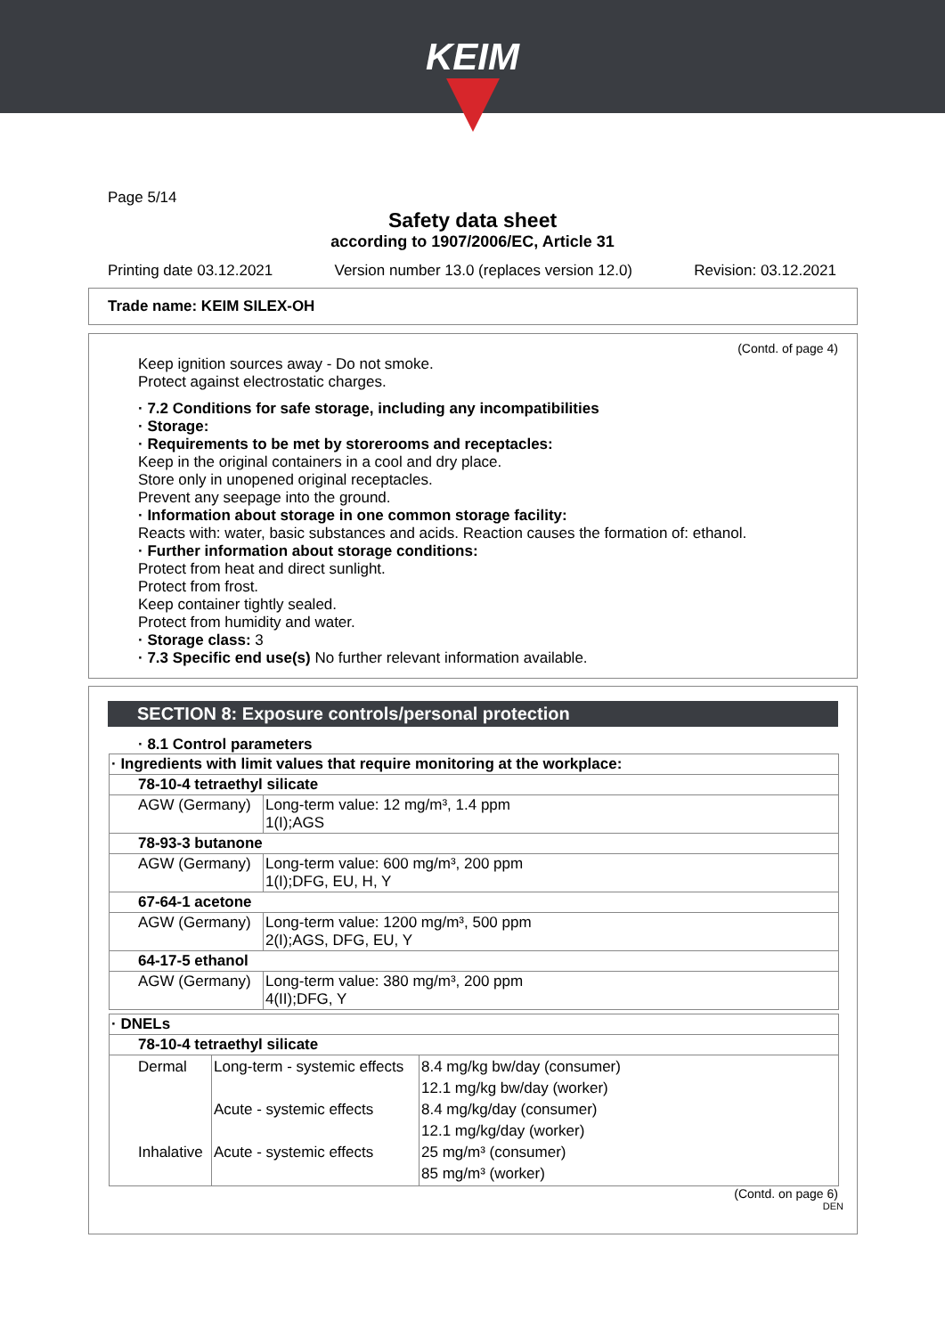KEIM
Page 5/14
Safety data sheet
according to 1907/2006/EC, Article 31
Printing date 03.12.2021 Version number 13.0 (replaces version 12.0) Revision: 03.12.2021
Trade name: KEIM SILEX-OH
(Contd. of page 4)
Keep ignition sources away - Do not smoke.
Protect against electrostatic charges.
· 7.2 Conditions for safe storage, including any incompatibilities
· Storage:
· Requirements to be met by storerooms and receptacles:
Keep in the original containers in a cool and dry place.
Store only in unopened original receptacles.
Prevent any seepage into the ground.
· Information about storage in one common storage facility:
Reacts with: water, basic substances and acids. Reaction causes the formation of: ethanol.
· Further information about storage conditions:
Protect from heat and direct sunlight.
Protect from frost.
Keep container tightly sealed.
Protect from humidity and water.
· Storage class: 3
· 7.3 Specific end use(s) No further relevant information available.
SECTION 8: Exposure controls/personal protection
· 8.1 Control parameters
| · Ingredients with limit values that require monitoring at the workplace: | |
| 78-10-4 tetraethyl silicate | |
| AGW (Germany) | Long-term value: 12 mg/m³, 1.4 ppm 1(I);AGS |
| 78-93-3 butanone | |
| AGW (Germany) | Long-term value: 600 mg/m³, 200 ppm 1(I);DFG, EU, H, Y |
| 67-64-1 acetone | |
| AGW (Germany) | Long-term value: 1200 mg/m³, 500 ppm 2(I);AGS, DFG, EU, Y |
| 64-17-5 ethanol | |
| AGW (Germany) | Long-term value: 380 mg/m³, 200 ppm 4(II);DFG, Y |
| · DNELs | | |
| 78-10-4 tetraethyl silicate | | |
| Dermal Inhalative | Long-term - systemic effects Acute - systemic effects Acute - systemic effects | 8.4 mg/kg bw/day (consumer) 12.1 mg/kg bw/day (worker) 8.4 mg/kg/day (consumer) 12.1 mg/kg/day (worker) 25 mg/m³ (consumer) 85 mg/m³ (worker) |
(Contd. on page 6)
DEN